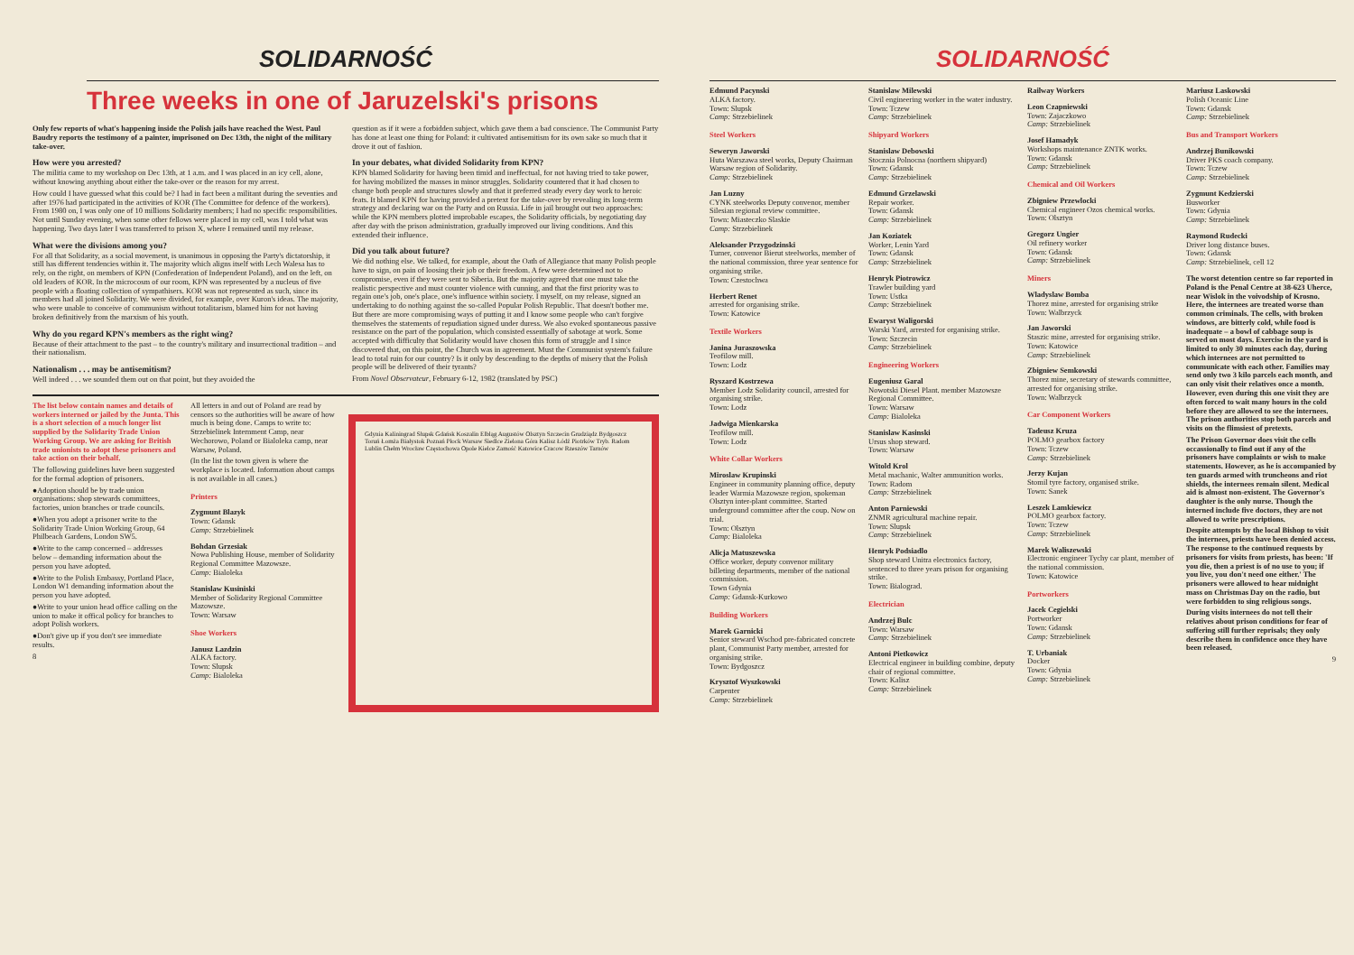SOLIDARNOŚĆ
Three weeks in one of Jaruzelski's prisons
Only few reports of what's happening inside the Polish jails have reached the West. Paul Baudry reports the testimony of a painter, imprisoned on Dec 13th, the night of the military take-over.
How were you arrested?
The militia came to my workshop on Dec 13th, at 1 a.m. and I was placed in an icy cell, alone, without knowing anything about either the take-over or the reason for my arrest.
How could I have guessed what this could be? I had in fact been a militant during the seventies and after 1976 had participated in the activities of KOR (The Committee for defence of the workers). From 1980 on, I was only one of 10 millions Solidarity members; I had no specific responsibilities. Not until Sunday evening, when some other fellows were placed in my cell, was I told what was happening. Two days later I was transferred to prison X, where I remained until my release.
What were the divisions among you?
For all that Solidarity, as a social movement, is unanimous in opposing the Party's dictatorship, it still has different tendencies within it. The majority which aligns itself with Lech Walesa has to rely, on the right, on members of KPN (Confederation of Independent Poland), and on the left, on old leaders of KOR. In the microcosm of our room, KPN was represented by a nucleus of five people with a floating collection of sympathisers. KOR was not represented as such, since its members had all joined Solidarity. We were divided, for example, over Kuron's ideas. The majority, who were unable to conceive of communism without totalitarism, blamed him for not having broken definitively from the marxism of his youth.
Why do you regard KPN's members as the right wing?
Because of their attachment to the past – to the country's military and insurrectional tradition – and their nationalism.
Nationalism . . . may be antisemitism?
Well indeed . . . we sounded them out on that point, but they avoided the
question as if it were a forbidden subject, which gave them a bad conscience. The Communist Party has done at least one thing for Poland: it cultivated antisemitism for its own sake so much that it drove it out of fashion.
In your debates, what divided Solidarity from KPN?
KPN blamed Solidarity for having been timid and ineffectual, for not having tried to take power, for having mobilized the masses in minor struggles. Solidarity countered that it had chosen to change both people and structures slowly and that it preferred steady every day work to heroic feats. It blamed KPN for having provided a pretext for the take-over by revealing its long-term strategy and declaring war on the Party and on Russia. Life in jail brought out two approaches: while the KPN members plotted improbable escapes, the Solidarity officials, by negotiating day after day with the prison administration, gradually improved our living conditions. And this extended their influence.
Did you talk about future?
We did nothing else. We talked, for example, about the Oath of Allegiance that many Polish people have to sign, on pain of loosing their job or their freedom. A few were determined not to compromise, even if they were sent to Siberia. But the majority agreed that one must take the realistic perspective and must counter violence with cunning, and that the first priority was to regain one's job, one's place, one's influence within society. I myself, on my release, signed an undertaking to do nothing against the so-called Popular Polish Republic. That doesn't bother me. But there are more compromising ways of putting it and I know some people who can't forgive themselves the statements of repudiation signed under duress. We also evoked spontaneous passive resistance on the part of the population, which consisted essentially of sabotage at work. Some accepted with difficulty that Solidarity would have chosen this form of struggle and I since discovered that, on this point, the Church was in agreement. Must the Communist system's failure lead to total ruin for our country? Is it only by descending to the depths of misery that the Polish people will be delivered of their tyrants?
From Novel Observateur, February 6-12, 1982 (translated by PSC)
The list below contain names and details of workers interned or jailed by the Junta. This is a short selection of a much longer list supplied by the Solidarity Trade Union Working Group. We are asking for British trade unionists to adopt these prisoners and take action on their behalf.
The following guidelines have been suggested for the formal adoption of prisoners.
●Adoption should be by trade union organisations: shop stewards committees, factories, union branches or trade councils.
●When you adopt a prisoner write to the Solidarity Trade Union Working Group, 64 Philbeach Gardens, London SW5.
●Write to the camp concerned – addresses below – demanding information about the person you have adopted.
●Write to the Polish Embassy, Portland Place, London W1 demanding information about the person you have adopted.
●Write to your union head office calling on the union to make it offical policy for branches to adopt Polish workers.
●Don't give up if you don't see immediate results.
8
All letters in and out of Poland are read by censors so the authorities will be aware of how much is being done. Camps to write to: Strzebielinek Internment Camp, near Wechorowo, Poland or Bialoleka camp, near Warsaw, Poland.
(In the list the town given is where the workplace is located. Information about camps is not available in all cases.)
Printers
Zygmunt Blazyk
Town: Gdansk
Camp: Strzebielinek
Bohdan Grzesiak
Nowa Publishing House, member of Solidarity Regional Committee Mazowsze.
Camp: Bialoleka
Stanislaw Kusiniski
Member of Solidarity Regional Committee Mazowsze.
Town: Warsaw
Shoe Workers
Janusz Lazdzin
ALKA factory.
Town: Slupsk
Camp: Bialoleka
Gdynia Kaliningrad Słupsk Gdańsk Koszalin Elbląg Augustów Olsztyn Szczecin Grudziądz Bydgoszcz Toruń Łomża Białystok Poznań Płock Warsaw Siedlce Zielona Góra Kalisz Łódź Piotrków Tryb. Radom Lublin Chełm Wrocław Częstochowa Opole Kielce Zamość Katowice Cracow Rzeszów Tarnów
SOLIDARNOŚĆ
Edmund Pacynski
ALKA factory.
Town: Slupsk
Camp: Strzebielinek
Steel Workers
Seweryn Jaworski
Huta Warszawa steel works, Deputy Chairman Warsaw region of Solidarity.
Camp: Strzebielinek
Jan Luzny
CYNK steelworks Deputy convenor, member Silesian regional review committee.
Town: Miasteczko Slaskie
Camp: Strzebielinek
Aleksander Przygodzinski
Turner, convenor Bierut steelworks, member of the national commission, three year sentence for organising strike.
Town: Czestochwa
Herbert Renet
arrested for organising strike.
Town: Katowice
Textile Workers
Janina Juraszowska
Teofilow mill.
Town: Lodz
Ryszard Kostrzewa
Member Lodz Solidarity council, arrested for organising strike.
Town: Lodz
Jadwiga Mienkarska
Teofilow mill.
Town: Lodz
White Collar Workers
Miroslaw Krupinski
Engineer in community planning office, deputy leader Warmia Mazowsze region, spokeman Olsztyn inter-plant committee. Started underground committee after the coup. Now on trial.
Town: Olsztyn
Camp: Bialoleka
Alicja Matuszewska
Office worker, deputy convenor military billeting departments, member of the national commission.
Town Gdynia
Camp: Gdansk-Kurkowo
Building Workers
Marek Garnicki
Senior steward Wschod pre-fabricated concrete plant, Communist Party member, arrested for organising strike.
Town: Bydgoszcz
Krysztof Wyszkowski
Carpenter
Camp: Strzebielinek
Stanislaw Milewski
Civil engineering worker in the water industry.
Town: Tczew
Camp: Strzebielinek
Shipyard Workers
Stanislaw Debowski
Stocznia Polnocna (northern shipyard)
Town: Gdansk
Camp: Strzebielinek
Edmund Grzelawski
Repair worker.
Town: Gdansk
Camp: Strzebielinek
Jan Koziatek
Worker, Lenin Yard
Town: Gdansk
Camp: Strzebielinek
Henryk Piotrowicz
Trawler building yard
Town: Ustka
Camp: Strzebielinek
Ewaryst Waligorski
Warski Yard, arrested for organising strike.
Town: Szczecin
Camp: Strzebielinek
Engineering Workers
Eugeniusz Garal
Nowotski Diesel Plant. member Mazowsze Regional Committee.
Town: Warsaw
Camp: Bialoleka
Stanislaw Kasinski
Ursus shop steward.
Town: Warsaw
Witold Krol
Metal machanic, Walter ammunition works.
Town: Radom
Camp: Strzebielinek
Anton Parniewski
ZNMR agricultural machine repair.
Town: Slupsk
Camp: Strzebielinek
Henryk Podsiadlo
Shop steward Unitra electronics factory, sentenced to three years prison for organising strike.
Town: Bialograd.
Electrician
Andrzej Bulc
Town: Warsaw
Camp: Strzebielinek
Antoni Pietkowicz
Electrical engineer in building combine, deputy chair of regional committee.
Town: Kalisz
Camp: Strzebielinek
Railway Workers
Leon Czapniewski
Town: Zajaczkowo
Camp: Strzebielinek
Josef Hamadyk
Workshops maintenance ZNTK works.
Town: Gdansk
Camp: Strzebielinek
Chemical and Oil Workers
Zbigniew Przewlocki
Chemical engineer Ozos chemical works.
Town: Olsztyn
Gregorz Ungier
Oil refinery worker
Town: Gdansk
Camp: Strzebielinek
Miners
Wladyslaw Bomba
Thorez mine, arrested for organising strike
Town: Walbrzyck
Jan Jaworski
Staszic mine, arrested for organising strike.
Town: Katowice
Camp: Strzebielinek
Zbigniew Semkowski
Thorez mine, secretary of stewards committee, arrested for organising strike.
Town: Walbrzyck
Car Component Workers
Tadeusz Kruza
POLMO gearbox factory
Town: Tczew
Camp: Strzebielinek
Jerzy Kujan
Stomil tyre factory, organised strike.
Town: Sanek
Leszek Lamkiewicz
POLMO gearbox factory.
Town: Tczew
Camp: Strzebielinek
Marek Waliszewski
Electronic engineer Tychy car plant, member of the national commission.
Town: Katowice
Portworkers
Jacek Cegielski
Portworker
Town: Gdansk
Camp: Strzebielinek
T. Urbaniak
Docker
Town: Gdynia
Camp: Strzebielinek
Mariusz Laskowski
Polish Oceanic Line
Town: Gdansk
Camp: Strzebielinek
Bus and Transport Workers
Andrzej Bunikowski
Driver PKS coach company.
Town: Tczew
Camp: Strzebielinek
Zygmunt Kedzierski
Busworker
Town: Gdynia
Camp: Strzebielinek
Raymond Rudecki
Driver long distance buses.
Town: Gdansk
Camp: Strzebielinek, cell 12
The worst detention centre so far reported in Poland is the Penal Centre at 38-623 Uherce, near Wislok in the voivodship of Krosno. Here, the internees are treated worse than common criminals. The cells, with broken windows, are bitterly cold, while food is inadequate – a bowl of cabbage soup is served on most days. Exercise in the yard is limited to only 30 minutes each day, during which internees are not permitted to communicate with each other. Families may send only two 3 kilo parcels each month, and can only visit their relatives once a month. However, even during this one visit they are often forced to wait many hours in the cold before they are allowed to see the internees. The prison authorities stop both parcels and visits on the flimsiest of pretexts.
The Prison Governor does visit the cells occassionally to find out if any of the prisoners have complaints or wish to make statements. However, as he is accompanied by ten guards armed with truncheons and riot shields, the internees remain silent. Medical aid is almost non-existent. The Governor's daughter is the only nurse. Though the interned include five doctors, they are not allowed to write prescriptions.
Despite attempts by the local Bishop to visit the internees, priests have been denied access. The response to the continued requests by prisoners for visits from priests, has been: 'If you die, then a priest is of no use to you; if you live, you don't need one either.' The prisoners were allowed to hear midnight mass on Christmas Day on the radio, but were forbidden to sing religious songs.
During visits internees do not tell their relatives about prison conditions for fear of suffering still further reprisals; they only describe them in confidence once they have been released.
9